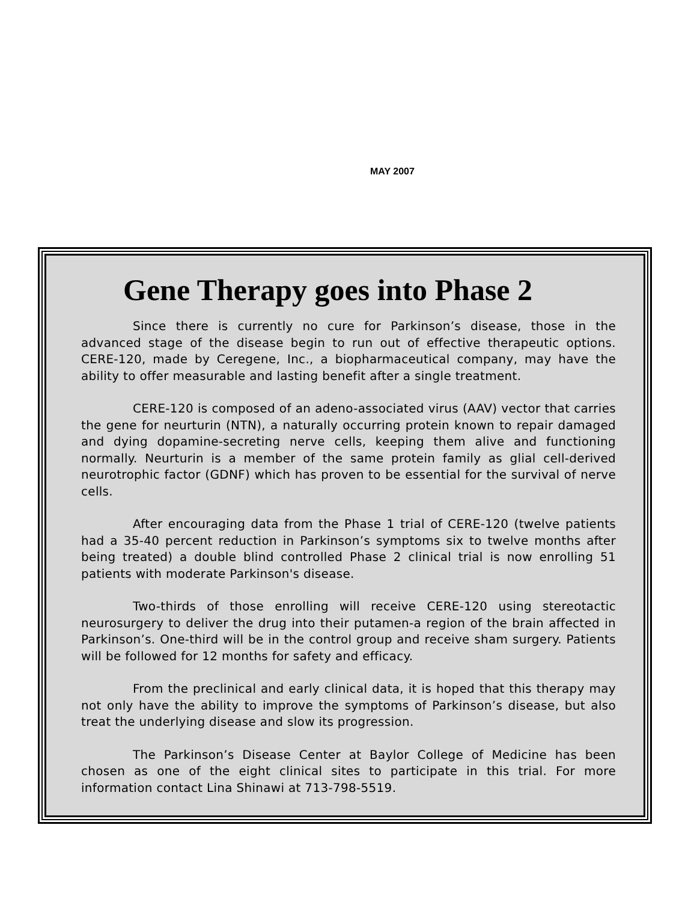MAY 2007
Gene Therapy goes into Phase 2
Since there is currently no cure for Parkinson’s disease, those in the advanced stage of the disease begin to run out of effective therapeutic options. CERE-120, made by Ceregene, Inc., a biopharmaceutical company, may have the ability to offer measurable and lasting benefit after a single treatment.
CERE-120 is composed of an adeno-associated virus (AAV) vector that carries the gene for neurturin (NTN), a naturally occurring protein known to repair damaged and dying dopamine-secreting nerve cells, keeping them alive and functioning normally. Neurturin is a member of the same protein family as glial cell-derived neurotrophic factor (GDNF) which has proven to be essential for the survival of nerve cells.
After encouraging data from the Phase 1 trial of CERE-120 (twelve patients had a 35-40 percent reduction in Parkinson’s symptoms six to twelve months after being treated) a double blind controlled Phase 2 clinical trial is now enrolling 51 patients with moderate Parkinson's disease.
Two-thirds of those enrolling will receive CERE-120 using stereotactic neurosurgery to deliver the drug into their putamen-a region of the brain affected in Parkinson’s. One-third will be in the control group and receive sham surgery. Patients will be followed for 12 months for safety and efficacy.
From the preclinical and early clinical data, it is hoped that this therapy may not only have the ability to improve the symptoms of Parkinson’s disease, but also treat the underlying disease and slow its progression.
The Parkinson’s Disease Center at Baylor College of Medicine has been chosen as one of the eight clinical sites to participate in this trial. For more information contact Lina Shinawi at 713-798-5519.